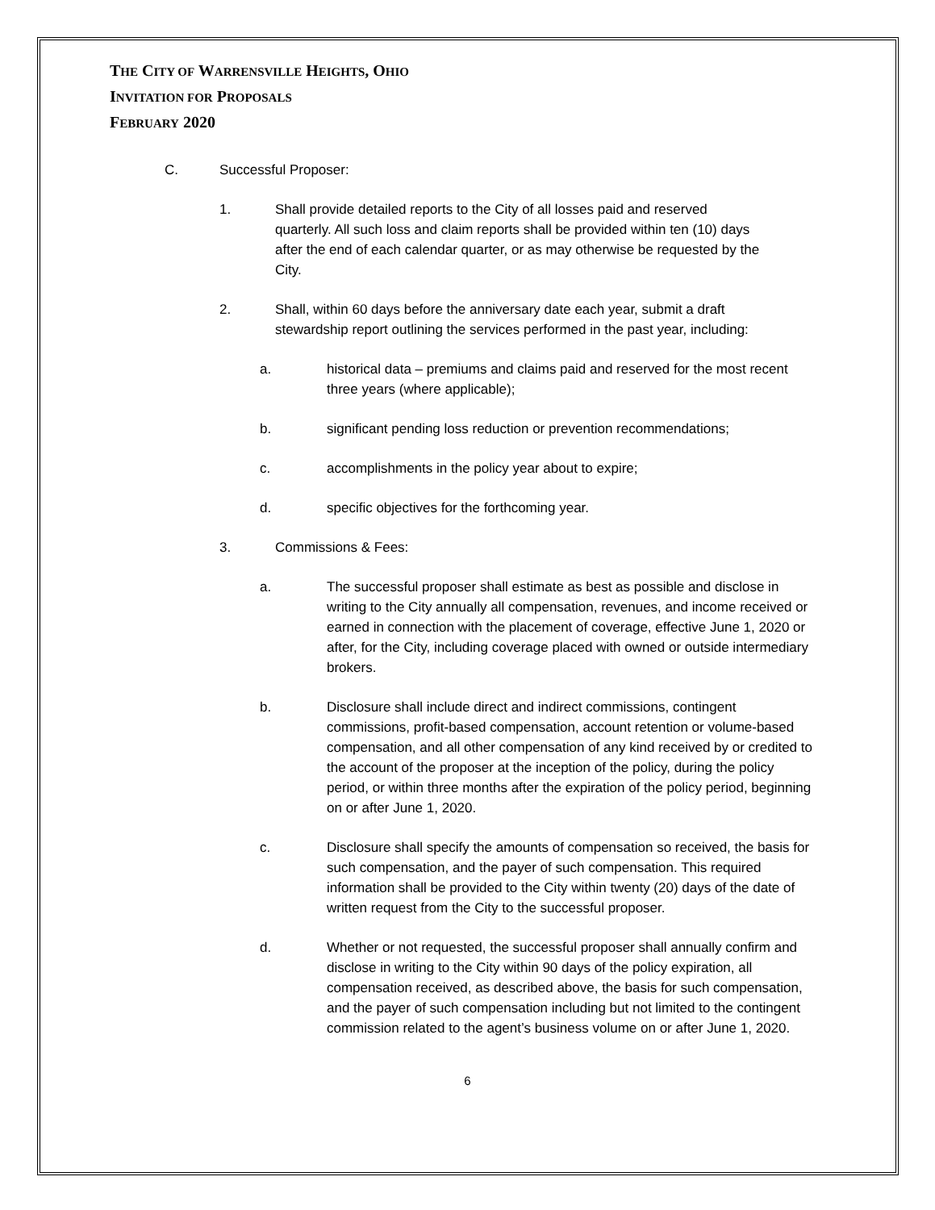THE CITY OF WARRENSVILLE HEIGHTS, OHIO
INVITATION FOR PROPOSALS
FEBRUARY 2020
C. Successful Proposer:
1. Shall provide detailed reports to the City of all losses paid and reserved quarterly. All such loss and claim reports shall be provided within ten (10) days after the end of each calendar quarter, or as may otherwise be requested by the City.
2. Shall, within 60 days before the anniversary date each year, submit a draft stewardship report outlining the services performed in the past year, including:
a. historical data – premiums and claims paid and reserved for the most recent three years (where applicable);
b. significant pending loss reduction or prevention recommendations;
c. accomplishments in the policy year about to expire;
d. specific objectives for the forthcoming year.
3. Commissions & Fees:
a. The successful proposer shall estimate as best as possible and disclose in writing to the City annually all compensation, revenues, and income received or earned in connection with the placement of coverage, effective June 1, 2020 or after, for the City, including coverage placed with owned or outside intermediary brokers.
b. Disclosure shall include direct and indirect commissions, contingent commissions, profit-based compensation, account retention or volume-based compensation, and all other compensation of any kind received by or credited to the account of the proposer at the inception of the policy, during the policy period, or within three months after the expiration of the policy period, beginning on or after June 1, 2020.
c. Disclosure shall specify the amounts of compensation so received, the basis for such compensation, and the payer of such compensation. This required information shall be provided to the City within twenty (20) days of the date of written request from the City to the successful proposer.
d. Whether or not requested, the successful proposer shall annually confirm and disclose in writing to the City within 90 days of the policy expiration, all compensation received, as described above, the basis for such compensation, and the payer of such compensation including but not limited to the contingent commission related to the agent’s business volume on or after June 1, 2020.
6